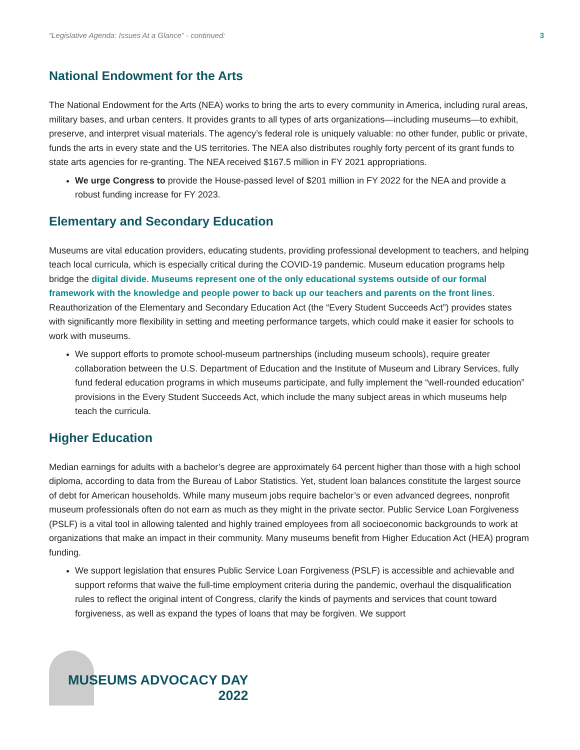“Legislative Agenda: Issues At a Glance” - continued: 3
National Endowment for the Arts
The National Endowment for the Arts (NEA) works to bring the arts to every community in America, including rural areas, military bases, and urban centers. It provides grants to all types of arts organizations—including museums—to exhibit, preserve, and interpret visual materials. The agency’s federal role is uniquely valuable: no other funder, public or private, funds the arts in every state and the US territories. The NEA also distributes roughly forty percent of its grant funds to state arts agencies for re-granting. The NEA received $167.5 million in FY 2021 appropriations.
We urge Congress to provide the House-passed level of $201 million in FY 2022 for the NEA and provide a robust funding increase for FY 2023.
Elementary and Secondary Education
Museums are vital education providers, educating students, providing professional development to teachers, and helping teach local curricula, which is especially critical during the COVID-19 pandemic. Museum education programs help bridge the digital divide. Museums represent one of the only educational systems outside of our formal framework with the knowledge and people power to back up our teachers and parents on the front lines. Reauthorization of the Elementary and Secondary Education Act (the “Every Student Succeeds Act”) provides states with significantly more flexibility in setting and meeting performance targets, which could make it easier for schools to work with museums.
We support efforts to promote school-museum partnerships (including museum schools), require greater collaboration between the U.S. Department of Education and the Institute of Museum and Library Services, fully fund federal education programs in which museums participate, and fully implement the “well-rounded education” provisions in the Every Student Succeeds Act, which include the many subject areas in which museums help teach the curricula.
Higher Education
Median earnings for adults with a bachelor’s degree are approximately 64 percent higher than those with a high school diploma, according to data from the Bureau of Labor Statistics. Yet, student loan balances constitute the largest source of debt for American households. While many museum jobs require bachelor’s or even advanced degrees, nonprofit museum professionals often do not earn as much as they might in the private sector. Public Service Loan Forgiveness (PSLF) is a vital tool in allowing talented and highly trained employees from all socioeconomic backgrounds to work at organizations that make an impact in their community. Many museums benefit from Higher Education Act (HEA) program funding.
We support legislation that ensures Public Service Loan Forgiveness (PSLF) is accessible and achievable and support reforms that waive the full-time employment criteria during the pandemic, overhaul the disqualification rules to reflect the original intent of Congress, clarify the kinds of payments and services that count toward forgiveness, as well as expand the types of loans that may be forgiven. We support
MUSEUMS ADVOCACY DAY
2022